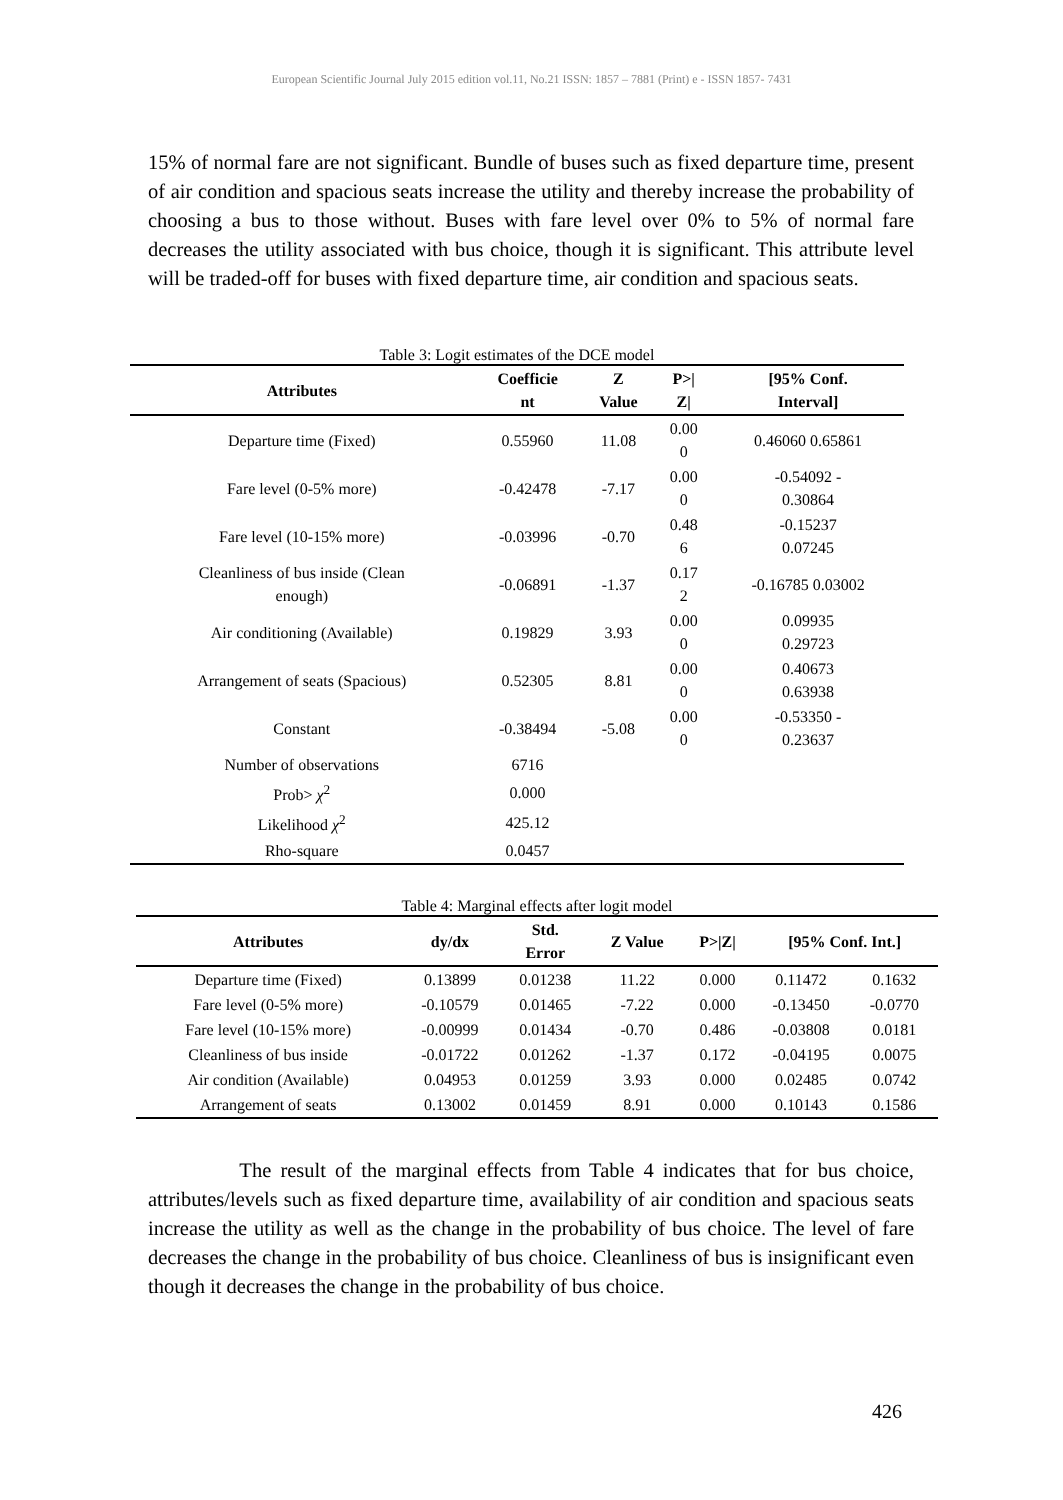European Scientific Journal July 2015 edition vol.11, No.21 ISSN: 1857 – 7881 (Print) e - ISSN 1857- 7431
15% of normal fare are not significant. Bundle of buses such as fixed departure time, present of air condition and spacious seats increase the utility and thereby increase the probability of choosing a bus to those without. Buses with fare level over 0% to 5% of normal fare decreases the utility associated with bus choice, though it is significant. This attribute level will be traded-off for buses with fixed departure time, air condition and spacious seats.
Table 3: Logit estimates of the DCE model
| Attributes | Coefficie nt | Z Value | P>/ Z/ | [95% Conf. Interval] |
| --- | --- | --- | --- | --- |
| Departure time (Fixed) | 0.55960 | 11.08 | 0.00 0 | 0.46060 0.65861 |
| Fare level (0-5% more) | -0.42478 | -7.17 | 0.00 0 | -0.54092 - 0.30864 |
| Fare level (10-15% more) | -0.03996 | -0.70 | 0.48 6 | -0.15237 0.07245 |
| Cleanliness of bus inside (Clean enough) | -0.06891 | -1.37 | 0.17 2 | -0.16785 0.03002 |
| Air conditioning (Available) | 0.19829 | 3.93 | 0.00 0 | 0.09935 0.29723 |
| Arrangement of seats (Spacious) | 0.52305 | 8.81 | 0.00 0 | 0.40673 0.63938 |
| Constant | -0.38494 | -5.08 | 0.00 0 | -0.53350 - 0.23637 |
| Number of observations | 6716 | | | |
| Prob> χ<sup>2</sup> | 0.000 | | | |
| Likelihood χ<sup>2</sup> | 425.12 | | | |
| Rho-square | 0.0457 | | | |
Table 4: Marginal effects after logit model
| Attributes | dy/dx | Std. Error | Z Value | P>/Z/ | [95% Conf. Int.] | |
| --- | --- | --- | --- | --- | --- | --- |
| Departure time (Fixed) | 0.13899 | 0.01238 | 11.22 | 0.000 | 0.11472 | 0.1632 |
| Fare level (0-5% more) | -0.10579 | 0.01465 | -7.22 | 0.000 | -0.13450 | -0.0770 |
| Fare level (10-15% more) | -0.00999 | 0.01434 | -0.70 | 0.486 | -0.03808 | 0.0181 |
| Cleanliness of bus inside | -0.01722 | 0.01262 | -1.37 | 0.172 | -0.04195 | 0.0075 |
| Air condition (Available) | 0.04953 | 0.01259 | 3.93 | 0.000 | 0.02485 | 0.0742 |
| Arrangement of seats | 0.13002 | 0.01459 | 8.91 | 0.000 | 0.10143 | 0.1586 |
The result of the marginal effects from Table 4 indicates that for bus choice, attributes/levels such as fixed departure time, availability of air condition and spacious seats increase the utility as well as the change in the probability of bus choice. The level of fare decreases the change in the probability of bus choice. Cleanliness of bus is insignificant even though it decreases the change in the probability of bus choice.
426